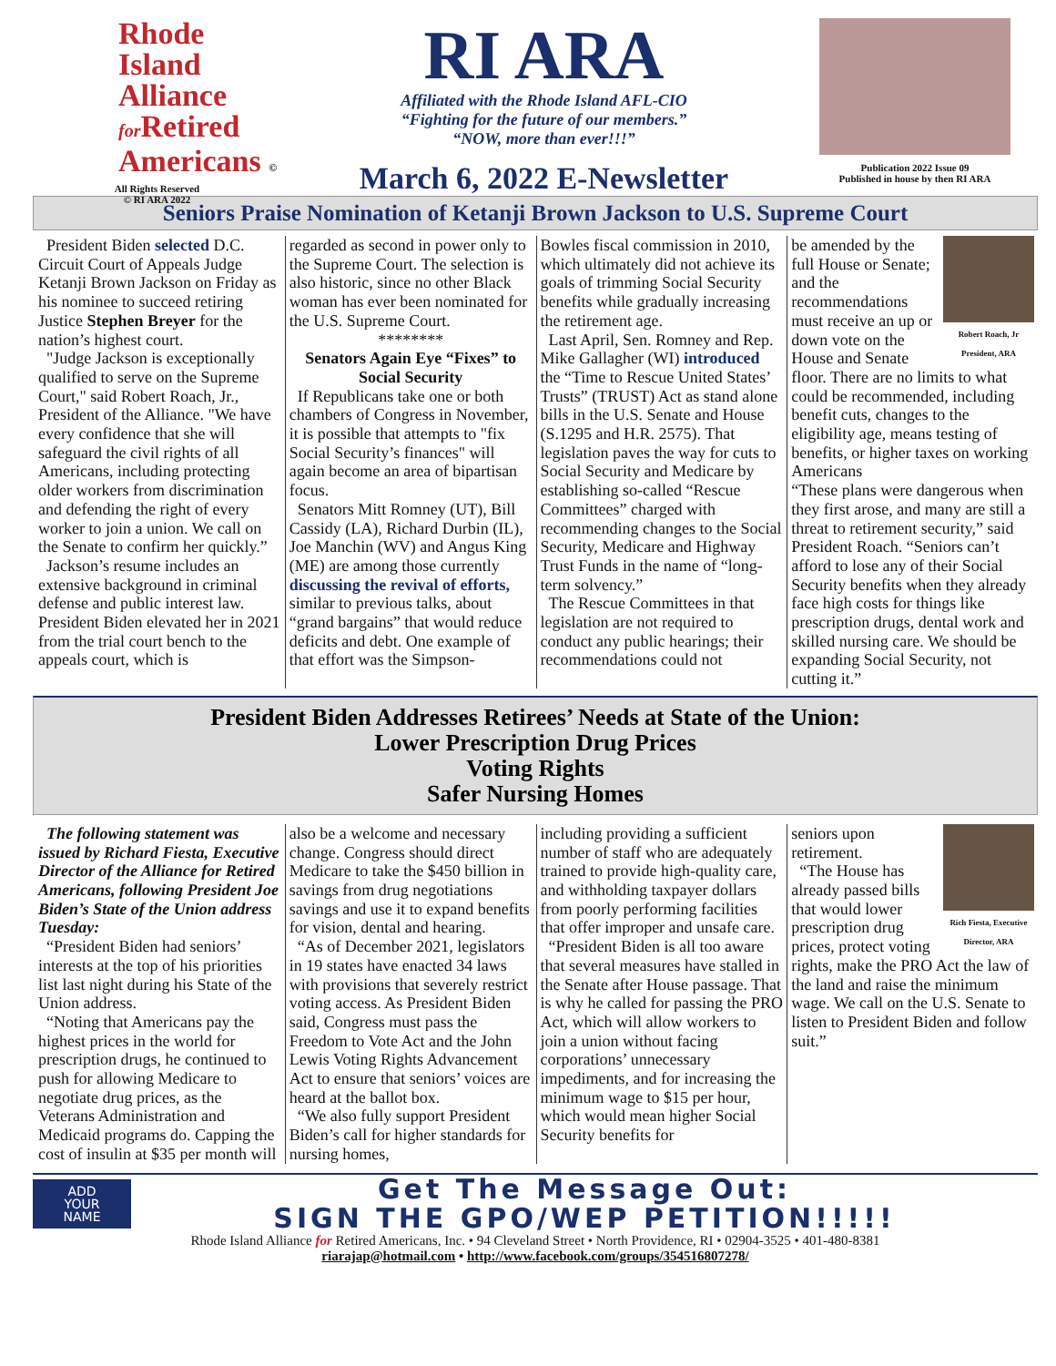Rhode Island
Alliance
for Retired
Americans ©
All Rights Reserved
© RI ARA 2022
RI ARA
Affiliated with the Rhode Island AFL-CIO
“Fighting for the future of our members.”
“NOW, more than ever!!!”
March 6, 2022 E-Newsletter
Publication 2022 Issue 09
Published in house by then RI ARA
Seniors Praise Nomination of Ketanji Brown Jackson to U.S. Supreme Court
President Biden selected D.C. Circuit Court of Appeals Judge Ketanji Brown Jackson on Friday as his nominee to succeed retiring Justice Stephen Breyer for the nation’s highest court.
"Judge Jackson is exceptionally qualified to serve on the Supreme Court," said Robert Roach, Jr., President of the Alliance. "We have every confidence that she will safeguard the civil rights of all Americans, including protecting older workers from discrimination and defending the right of every worker to join a union. We call on the Senate to confirm her quickly.”
Jackson’s resume includes an extensive background in criminal defense and public interest law. President Biden elevated her in 2021 from the trial court bench to the appeals court, which is
regarded as second in power only to the Supreme Court. The selection is also historic, since no other Black woman has ever been nominated for the U.S. Supreme Court.
********
Senators Again Eye “Fixes” to Social Security
If Republicans take one or both chambers of Congress in November, it is possible that attempts to "fix Social Security’s finances" will again become an area of bipartisan focus.
Senators Mitt Romney (UT), Bill Cassidy (LA), Richard Durbin (IL), Joe Manchin (WV) and Angus King (ME) are among those currently discussing the revival of efforts, similar to previous talks, about “grand bargains” that would reduce deficits and debt. One example of that effort was the Simpson-
Bowles fiscal commission in 2010, which ultimately did not achieve its goals of trimming Social Security benefits while gradually increasing the retirement age.
Last April, Sen. Romney and Rep. Mike Gallagher (WI) introduced the “Time to Rescue United States’ Trusts” (TRUST) Act as stand alone bills in the U.S. Senate and House (S.1295 and H.R. 2575). That legislation paves the way for cuts to Social Security and Medicare by establishing so-called “Rescue Committees” charged with recommending changes to the Social Security, Medicare and Highway Trust Funds in the name of “long-term solvency.”
The Rescue Committees in that legislation are not required to conduct any public hearings; their recommendations could not
Robert Roach, Jr
President, ARA
be amended by the full House or Senate; and the recommendations must receive an up or down vote on the House and Senate floor. There are no limits to what could be recommended, including benefit cuts, changes to the eligibility age, means testing of benefits, or higher taxes on working Americans
“These plans were dangerous when they first arose, and many are still a threat to retirement security,” said President Roach. “Seniors can’t afford to lose any of their Social Security benefits when they already face high costs for things like prescription drugs, dental work and skilled nursing care. We should be expanding Social Security, not cutting it.”
President Biden Addresses Retirees’ Needs at State of the Union:
Lower Prescription Drug Prices
Voting Rights
Safer Nursing Homes
The following statement was issued by Richard Fiesta, Executive Director of the Alliance for Retired Americans, following President Joe Biden’s State of the Union address Tuesday:
“President Biden had seniors’ interests at the top of his priorities list last night during his State of the Union address.
“Noting that Americans pay the highest prices in the world for prescription drugs, he continued to push for allowing Medicare to negotiate drug prices, as the Veterans Administration and Medicaid programs do. Capping the cost of insulin at $35 per month will
also be a welcome and necessary change. Congress should direct Medicare to take the $450 billion in savings from drug negotiations savings and use it to expand benefits for vision, dental and hearing.
“As of December 2021, legislators in 19 states have enacted 34 laws with provisions that severely restrict voting access. As President Biden said, Congress must pass the Freedom to Vote Act and the John Lewis Voting Rights Advancement Act to ensure that seniors’ voices are heard at the ballot box.
“We also fully support President Biden’s call for higher standards for nursing homes,
including providing a sufficient number of staff who are adequately trained to provide high-quality care, and withholding taxpayer dollars from poorly performing facilities that offer improper and unsafe care.
“President Biden is all too aware that several measures have stalled in the Senate after House passage. That is why he called for passing the PRO Act, which will allow workers to join a union without facing corporations’ unnecessary impediments, and for increasing the minimum wage to $15 per hour, which would mean higher Social Security benefits for
Rich Fiesta, Executive Director, ARA
seniors upon retirement.
“The House has already passed bills that would lower prescription drug prices, protect voting rights, make the PRO Act the law of the land and raise the minimum wage. We call on the U.S. Senate to listen to President Biden and follow suit.”
ADD
YOUR
NAME
Get The Message Out:
SIGN THE GPO/WEP PETITION!!!!!
Rhode Island Alliance for Retired Americans, Inc. • 94 Cleveland Street • North Providence, RI • 02904-3525 • 401-480-8381
riarajap@hotmail.com • http://www.facebook.com/groups/354516807278/